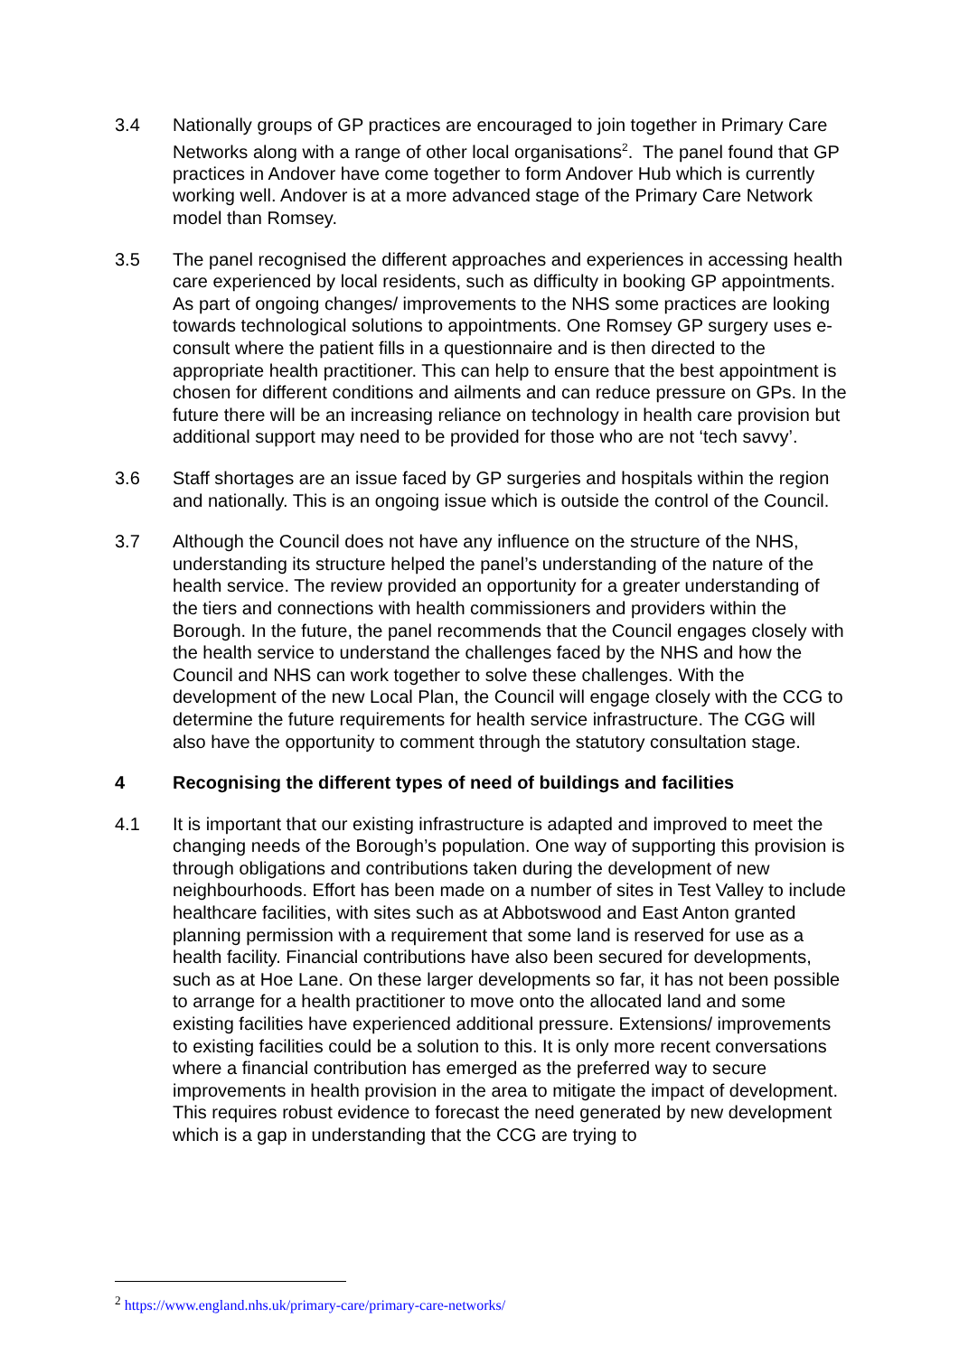3.4 Nationally groups of GP practices are encouraged to join together in Primary Care Networks along with a range of other local organisations<sup>2</sup>. The panel found that GP practices in Andover have come together to form Andover Hub which is currently working well. Andover is at a more advanced stage of the Primary Care Network model than Romsey.
3.5 The panel recognised the different approaches and experiences in accessing health care experienced by local residents, such as difficulty in booking GP appointments. As part of ongoing changes/ improvements to the NHS some practices are looking towards technological solutions to appointments. One Romsey GP surgery uses e-consult where the patient fills in a questionnaire and is then directed to the appropriate health practitioner. This can help to ensure that the best appointment is chosen for different conditions and ailments and can reduce pressure on GPs. In the future there will be an increasing reliance on technology in health care provision but additional support may need to be provided for those who are not ‘tech savvy’.
3.6 Staff shortages are an issue faced by GP surgeries and hospitals within the region and nationally. This is an ongoing issue which is outside the control of the Council.
3.7 Although the Council does not have any influence on the structure of the NHS, understanding its structure helped the panel’s understanding of the nature of the health service. The review provided an opportunity for a greater understanding of the tiers and connections with health commissioners and providers within the Borough. In the future, the panel recommends that the Council engages closely with the health service to understand the challenges faced by the NHS and how the Council and NHS can work together to solve these challenges. With the development of the new Local Plan, the Council will engage closely with the CCG to determine the future requirements for health service infrastructure. The CGG will also have the opportunity to comment through the statutory consultation stage.
4 Recognising the different types of need of buildings and facilities
4.1 It is important that our existing infrastructure is adapted and improved to meet the changing needs of the Borough’s population. One way of supporting this provision is through obligations and contributions taken during the development of new neighbourhoods. Effort has been made on a number of sites in Test Valley to include healthcare facilities, with sites such as at Abbotswood and East Anton granted planning permission with a requirement that some land is reserved for use as a health facility. Financial contributions have also been secured for developments, such as at Hoe Lane. On these larger developments so far, it has not been possible to arrange for a health practitioner to move onto the allocated land and some existing facilities have experienced additional pressure. Extensions/ improvements to existing facilities could be a solution to this. It is only more recent conversations where a financial contribution has emerged as the preferred way to secure improvements in health provision in the area to mitigate the impact of development. This requires robust evidence to forecast the need generated by new development which is a gap in understanding that the CCG are trying to
<sup>2</sup> https://www.england.nhs.uk/primary-care/primary-care-networks/